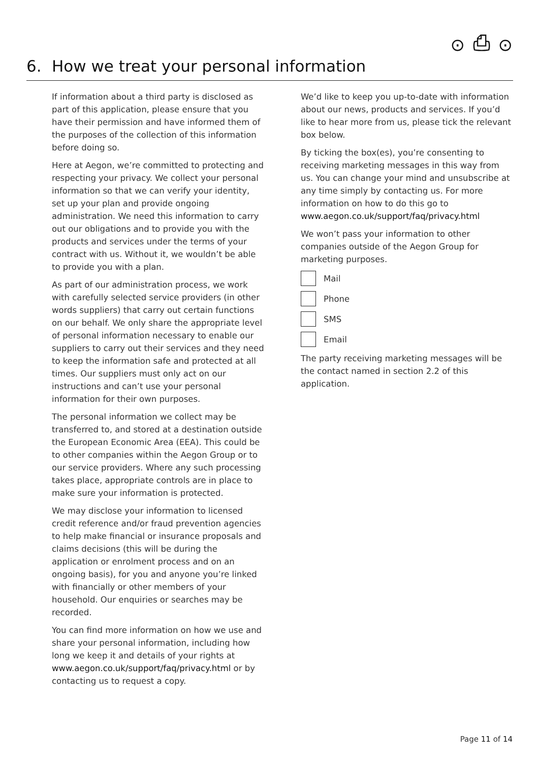⊙ ⎙ ⊙
6. How we treat your personal information
If information about a third party is disclosed as part of this application, please ensure that you have their permission and have informed them of the purposes of the collection of this information before doing so.
Here at Aegon, we’re committed to protecting and respecting your privacy. We collect your personal information so that we can verify your identity, set up your plan and provide ongoing administration. We need this information to carry out our obligations and to provide you with the products and services under the terms of your contract with us. Without it, we wouldn’t be able to provide you with a plan.
As part of our administration process, we work with carefully selected service providers (in other words suppliers) that carry out certain functions on our behalf. We only share the appropriate level of personal information necessary to enable our suppliers to carry out their services and they need to keep the information safe and protected at all times. Our suppliers must only act on our instructions and can’t use your personal information for their own purposes.
The personal information we collect may be transferred to, and stored at a destination outside the European Economic Area (EEA). This could be to other companies within the Aegon Group or to our service providers. Where any such processing takes place, appropriate controls are in place to make sure your information is protected.
We may disclose your information to licensed credit reference and/or fraud prevention agencies to help make financial or insurance proposals and claims decisions (this will be during the application or enrolment process and on an ongoing basis), for you and anyone you’re linked with financially or other members of your household. Our enquiries or searches may be recorded.
You can find more information on how we use and share your personal information, including how long we keep it and details of your rights at www.aegon.co.uk/support/faq/privacy.html or by contacting us to request a copy.
We’d like to keep you up-to-date with information about our news, products and services. If you’d like to hear more from us, please tick the relevant box below.
By ticking the box(es), you’re consenting to receiving marketing messages in this way from us. You can change your mind and unsubscribe at any time simply by contacting us. For more information on how to do this go to www.aegon.co.uk/support/faq/privacy.html
We won’t pass your information to other companies outside of the Aegon Group for marketing purposes.
Mail
Phone
SMS
Email
The party receiving marketing messages will be the contact named in section 2.2 of this application.
Page 11 of 14